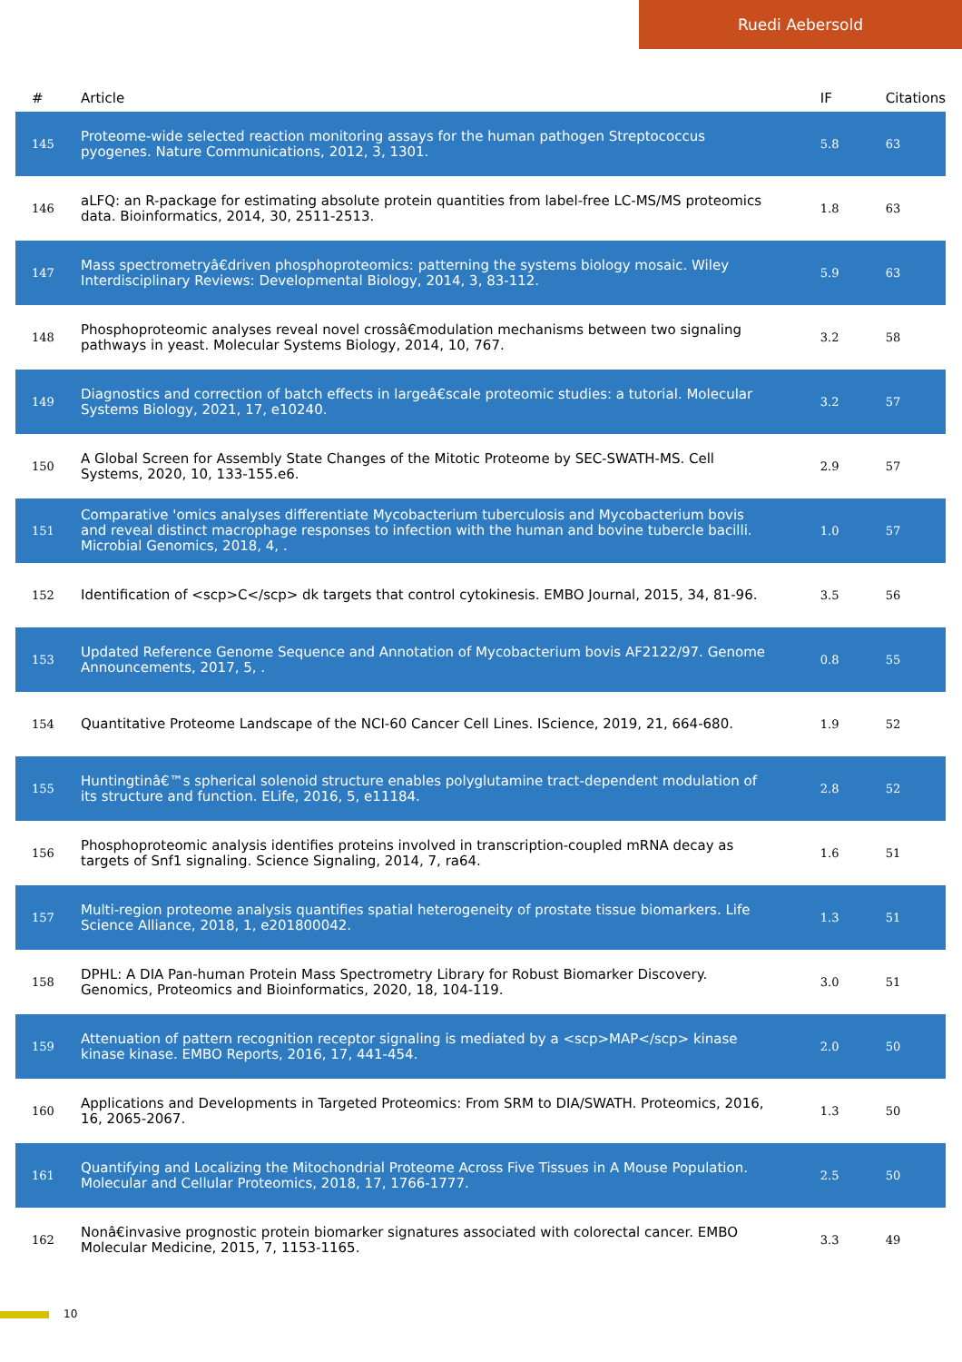Ruedi Aebersold
| # | Article | IF | Citations |
| --- | --- | --- | --- |
| 145 | Proteome-wide selected reaction monitoring assays for the human pathogen Streptococcus pyogenes. Nature Communications, 2012, 3, 1301. | 5.8 | 63 |
| 146 | aLFQ: an R-package for estimating absolute protein quantities from label-free LC-MS/MS proteomics data. Bioinformatics, 2014, 30, 2511-2513. | 1.8 | 63 |
| 147 | Mass spectrometryâ€driven phosphoproteomics: patterning the systems biology mosaic. Wiley Interdisciplinary Reviews: Developmental Biology, 2014, 3, 83-112. | 5.9 | 63 |
| 148 | Phosphoproteomic analyses reveal novel crossâ€modulation mechanisms between two signaling pathways in yeast. Molecular Systems Biology, 2014, 10, 767. | 3.2 | 58 |
| 149 | Diagnostics and correction of batch effects in largeâ€scale proteomic studies: a tutorial. Molecular Systems Biology, 2021, 17, e10240. | 3.2 | 57 |
| 150 | A Global Screen for Assembly State Changes of the Mitotic Proteome by SEC-SWATH-MS. Cell Systems, 2020, 10, 133-155.e6. | 2.9 | 57 |
| 151 | Comparative 'omics analyses differentiate Mycobacterium tuberculosis and Mycobacterium bovis and reveal distinct macrophage responses to infection with the human and bovine tubercle bacilli. Microbial Genomics, 2018, 4, . | 1.0 | 57 |
| 152 | Identification of <scp>C</scp> dk targets that control cytokinesis. EMBO Journal, 2015, 34, 81-96. | 3.5 | 56 |
| 153 | Updated Reference Genome Sequence and Annotation of Mycobacterium bovis AF2122/97. Genome Announcements, 2017, 5, . | 0.8 | 55 |
| 154 | Quantitative Proteome Landscape of the NCI-60 Cancer Cell Lines. IScience, 2019, 21, 664-680. | 1.9 | 52 |
| 155 | Huntingtinâ€™s spherical solenoid structure enables polyglutamine tract-dependent modulation of its structure and function. ELife, 2016, 5, e11184. | 2.8 | 52 |
| 156 | Phosphoproteomic analysis identifies proteins involved in transcription-coupled mRNA decay as targets of Snf1 signaling. Science Signaling, 2014, 7, ra64. | 1.6 | 51 |
| 157 | Multi-region proteome analysis quantifies spatial heterogeneity of prostate tissue biomarkers. Life Science Alliance, 2018, 1, e201800042. | 1.3 | 51 |
| 158 | DPHL: A DIA Pan-human Protein Mass Spectrometry Library for Robust Biomarker Discovery. Genomics, Proteomics and Bioinformatics, 2020, 18, 104-119. | 3.0 | 51 |
| 159 | Attenuation of pattern recognition receptor signaling is mediated by a <scp>MAP</scp> kinase kinase kinase. EMBO Reports, 2016, 17, 441-454. | 2.0 | 50 |
| 160 | Applications and Developments in Targeted Proteomics: From SRM to DIA/SWATH. Proteomics, 2016, 16, 2065-2067. | 1.3 | 50 |
| 161 | Quantifying and Localizing the Mitochondrial Proteome Across Five Tissues in A Mouse Population. Molecular and Cellular Proteomics, 2018, 17, 1766-1777. | 2.5 | 50 |
| 162 | Nonâ€invasive prognostic protein biomarker signatures associated with colorectal cancer. EMBO Molecular Medicine, 2015, 7, 1153-1165. | 3.3 | 49 |
10